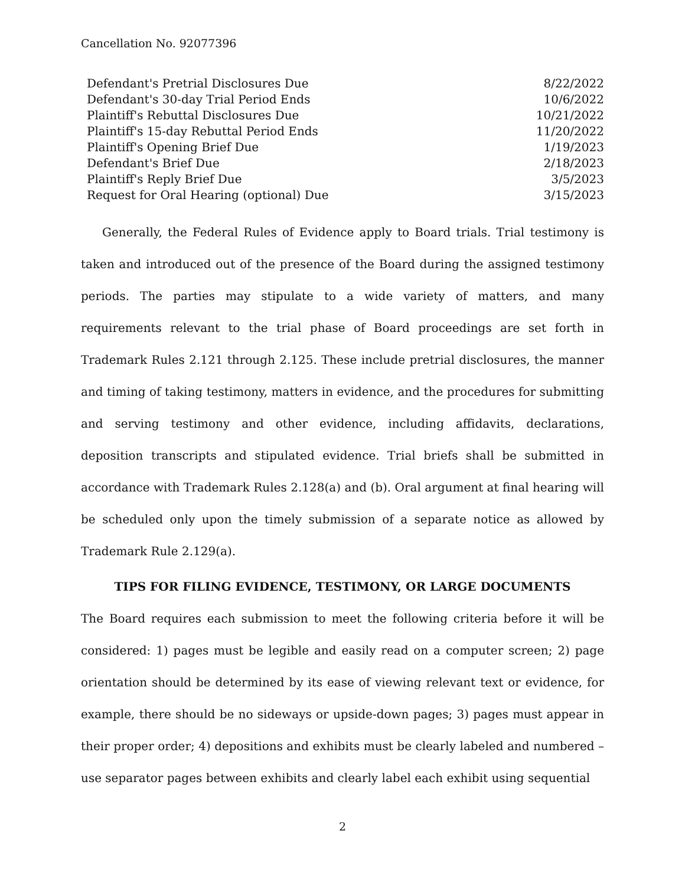Cancellation No. 92077396
| Defendant's Pretrial Disclosures Due | 8/22/2022 |
| Defendant's 30-day Trial Period Ends | 10/6/2022 |
| Plaintiff's Rebuttal Disclosures Due | 10/21/2022 |
| Plaintiff's 15-day Rebuttal Period Ends | 11/20/2022 |
| Plaintiff's Opening Brief Due | 1/19/2023 |
| Defendant's Brief Due | 2/18/2023 |
| Plaintiff's Reply Brief Due | 3/5/2023 |
| Request for Oral Hearing (optional) Due | 3/15/2023 |
Generally, the Federal Rules of Evidence apply to Board trials. Trial testimony is taken and introduced out of the presence of the Board during the assigned testimony periods. The parties may stipulate to a wide variety of matters, and many requirements relevant to the trial phase of Board proceedings are set forth in Trademark Rules 2.121 through 2.125. These include pretrial disclosures, the manner and timing of taking testimony, matters in evidence, and the procedures for submitting and serving testimony and other evidence, including affidavits, declarations, deposition transcripts and stipulated evidence. Trial briefs shall be submitted in accordance with Trademark Rules 2.128(a) and (b). Oral argument at final hearing will be scheduled only upon the timely submission of a separate notice as allowed by Trademark Rule 2.129(a).
TIPS FOR FILING EVIDENCE, TESTIMONY, OR LARGE DOCUMENTS
The Board requires each submission to meet the following criteria before it will be considered: 1) pages must be legible and easily read on a computer screen; 2) page orientation should be determined by its ease of viewing relevant text or evidence, for example, there should be no sideways or upside-down pages; 3) pages must appear in their proper order; 4) depositions and exhibits must be clearly labeled and numbered – use separator pages between exhibits and clearly label each exhibit using sequential
2